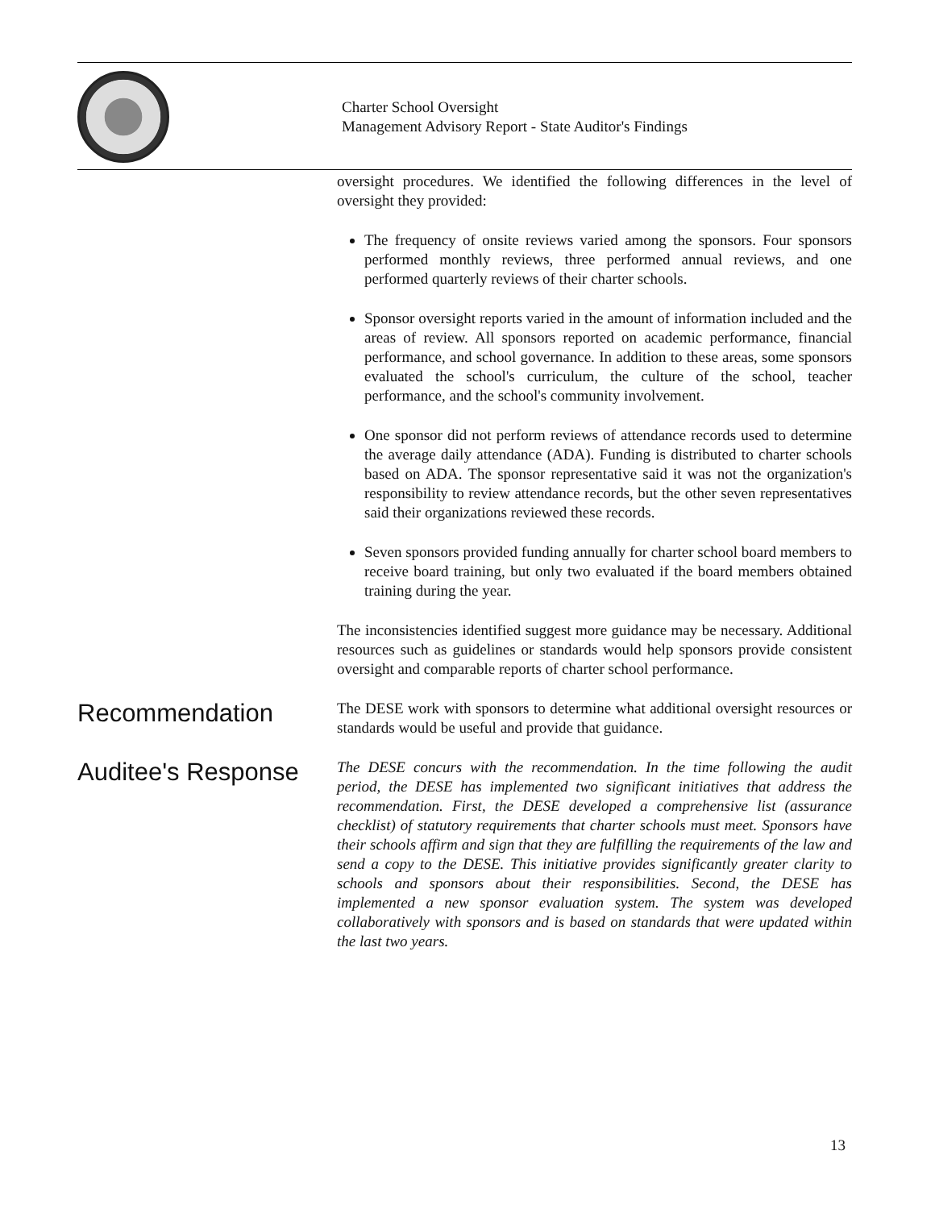Charter School Oversight
Management Advisory Report - State Auditor's Findings
oversight procedures. We identified the following differences in the level of oversight they provided:
The frequency of onsite reviews varied among the sponsors. Four sponsors performed monthly reviews, three performed annual reviews, and one performed quarterly reviews of their charter schools.
Sponsor oversight reports varied in the amount of information included and the areas of review. All sponsors reported on academic performance, financial performance, and school governance. In addition to these areas, some sponsors evaluated the school's curriculum, the culture of the school, teacher performance, and the school's community involvement.
One sponsor did not perform reviews of attendance records used to determine the average daily attendance (ADA). Funding is distributed to charter schools based on ADA. The sponsor representative said it was not the organization's responsibility to review attendance records, but the other seven representatives said their organizations reviewed these records.
Seven sponsors provided funding annually for charter school board members to receive board training, but only two evaluated if the board members obtained training during the year.
The inconsistencies identified suggest more guidance may be necessary. Additional resources such as guidelines or standards would help sponsors provide consistent oversight and comparable reports of charter school performance.
Recommendation
The DESE work with sponsors to determine what additional oversight resources or standards would be useful and provide that guidance.
Auditee's Response
The DESE concurs with the recommendation. In the time following the audit period, the DESE has implemented two significant initiatives that address the recommendation. First, the DESE developed a comprehensive list (assurance checklist) of statutory requirements that charter schools must meet. Sponsors have their schools affirm and sign that they are fulfilling the requirements of the law and send a copy to the DESE. This initiative provides significantly greater clarity to schools and sponsors about their responsibilities. Second, the DESE has implemented a new sponsor evaluation system. The system was developed collaboratively with sponsors and is based on standards that were updated within the last two years.
13